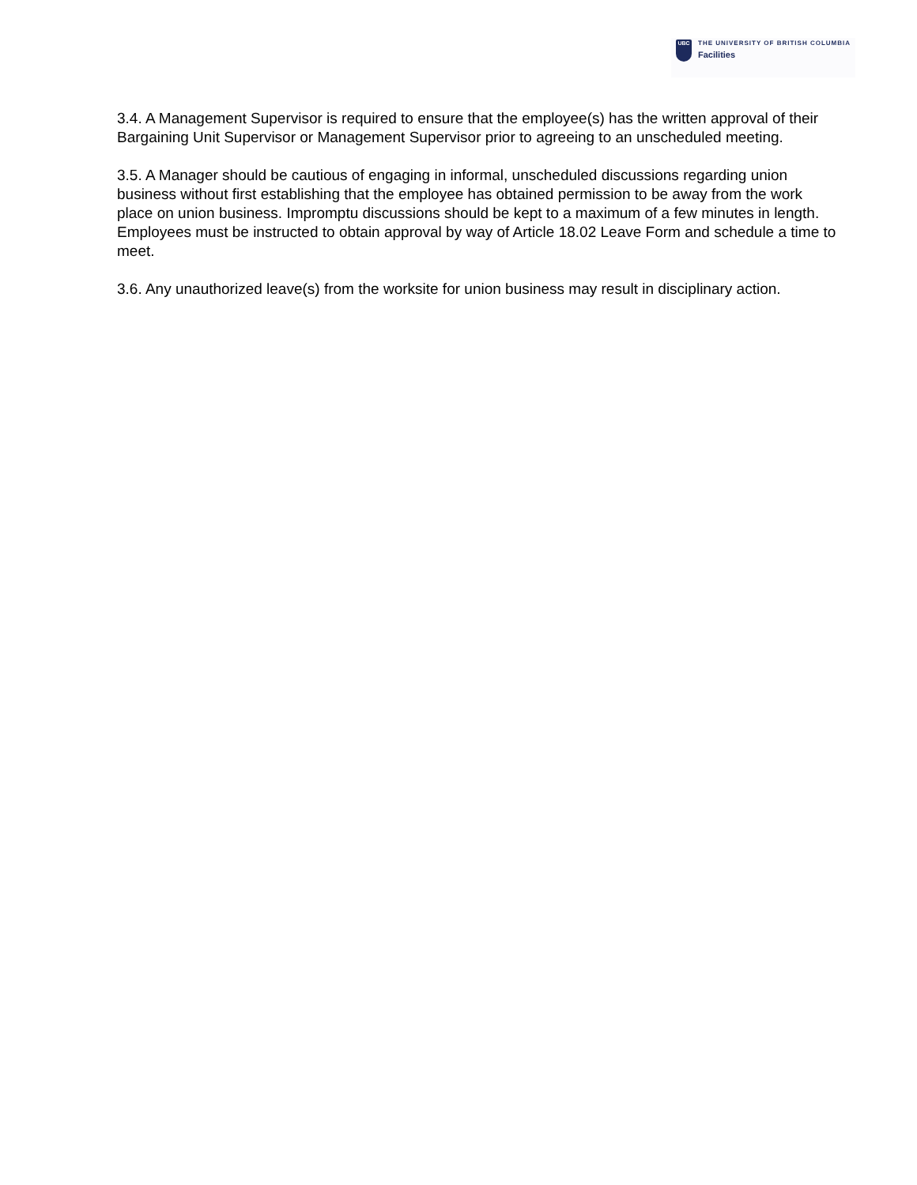UBC
THE UNIVERSITY OF BRITISH COLUMBIA
Facilities
3.4. A Management Supervisor is required to ensure that the employee(s) has the written approval of their Bargaining Unit Supervisor or Management Supervisor prior to agreeing to an unscheduled meeting.
3.5. A Manager should be cautious of engaging in informal, unscheduled discussions regarding union business without first establishing that the employee has obtained permission to be away from the work place on union business. Impromptu discussions should be kept to a maximum of a few minutes in length. Employees must be instructed to obtain approval by way of Article 18.02 Leave Form and schedule a time to meet.
3.6. Any unauthorized leave(s) from the worksite for union business may result in disciplinary action.